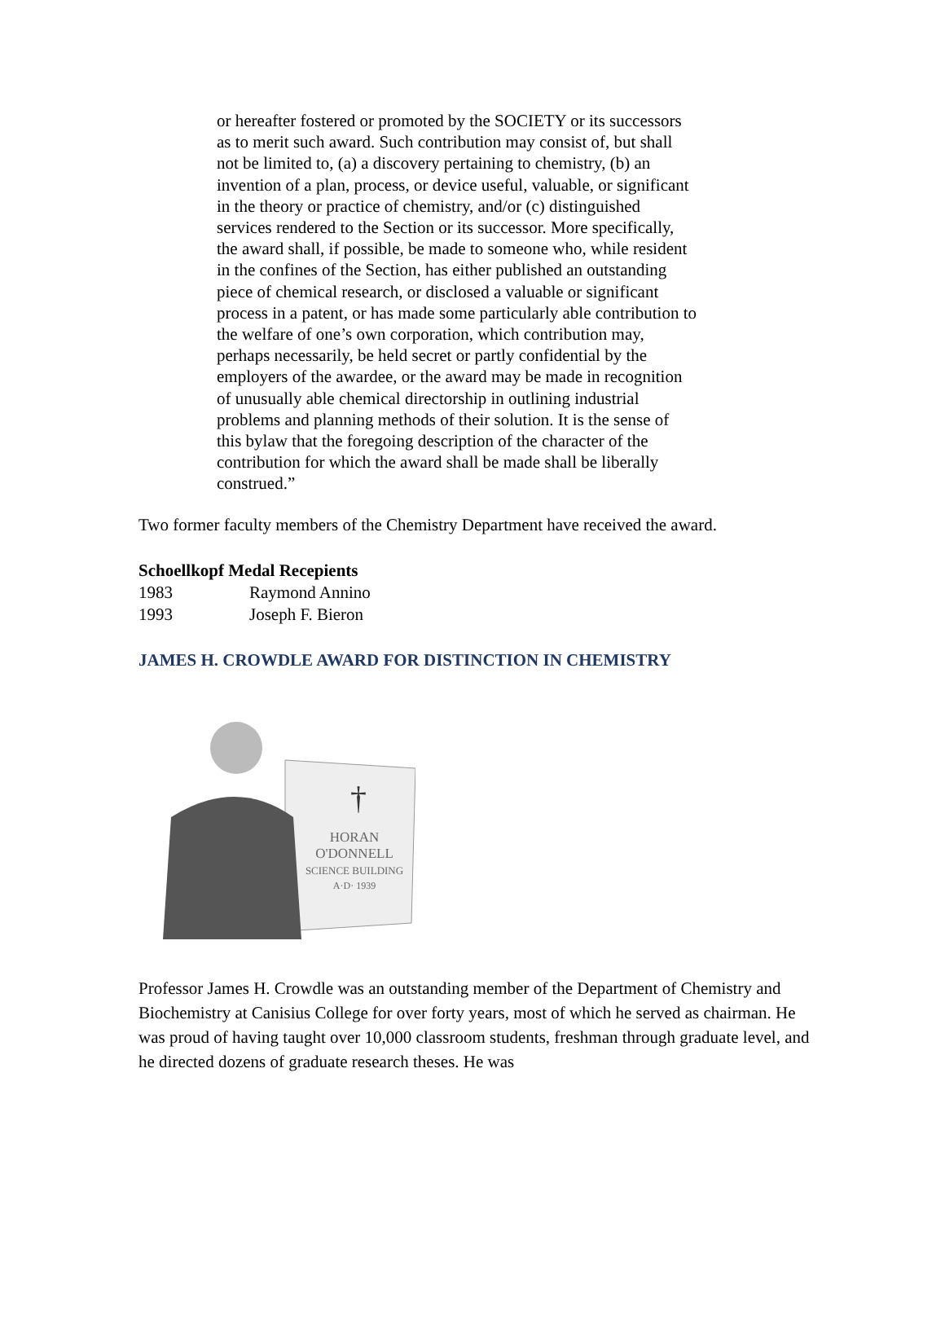or hereafter fostered or promoted by the SOCIETY or its successors as to merit such award. Such contribution may consist of, but shall not be limited to, (a) a discovery pertaining to chemistry, (b) an invention of a plan, process, or device useful, valuable, or significant in the theory or practice of chemistry, and/or (c) distinguished services rendered to the Section or its successor. More specifically, the award shall, if possible, be made to someone who, while resident in the confines of the Section, has either published an outstanding piece of chemical research, or disclosed a valuable or significant process in a patent, or has made some particularly able contribution to the welfare of one’s own corporation, which contribution may, perhaps necessarily, be held secret or partly confidential by the employers of the awardee, or the award may be made in recognition of unusually able chemical directorship in outlining industrial problems and planning methods of their solution. It is the sense of this bylaw that the foregoing description of the character of the contribution for which the award shall be made shall be liberally construed.”
Two former faculty members of the Chemistry Department have received the award.
Schoellkopf Medal Recepients
1983 Raymond Annino
1993 Joseph F. Bieron
JAMES H. CROWDLE AWARD FOR DISTINCTION IN CHEMISTRY
†
HORAN
O'DONNELL
SCIENCE BUILDING
A·D· 1939
Professor James H. Crowdle was an outstanding member of the Department of Chemistry and Biochemistry at Canisius College for over forty years, most of which he served as chairman. He was proud of having taught over 10,000 classroom students, freshman through graduate level, and he directed dozens of graduate research theses. He was